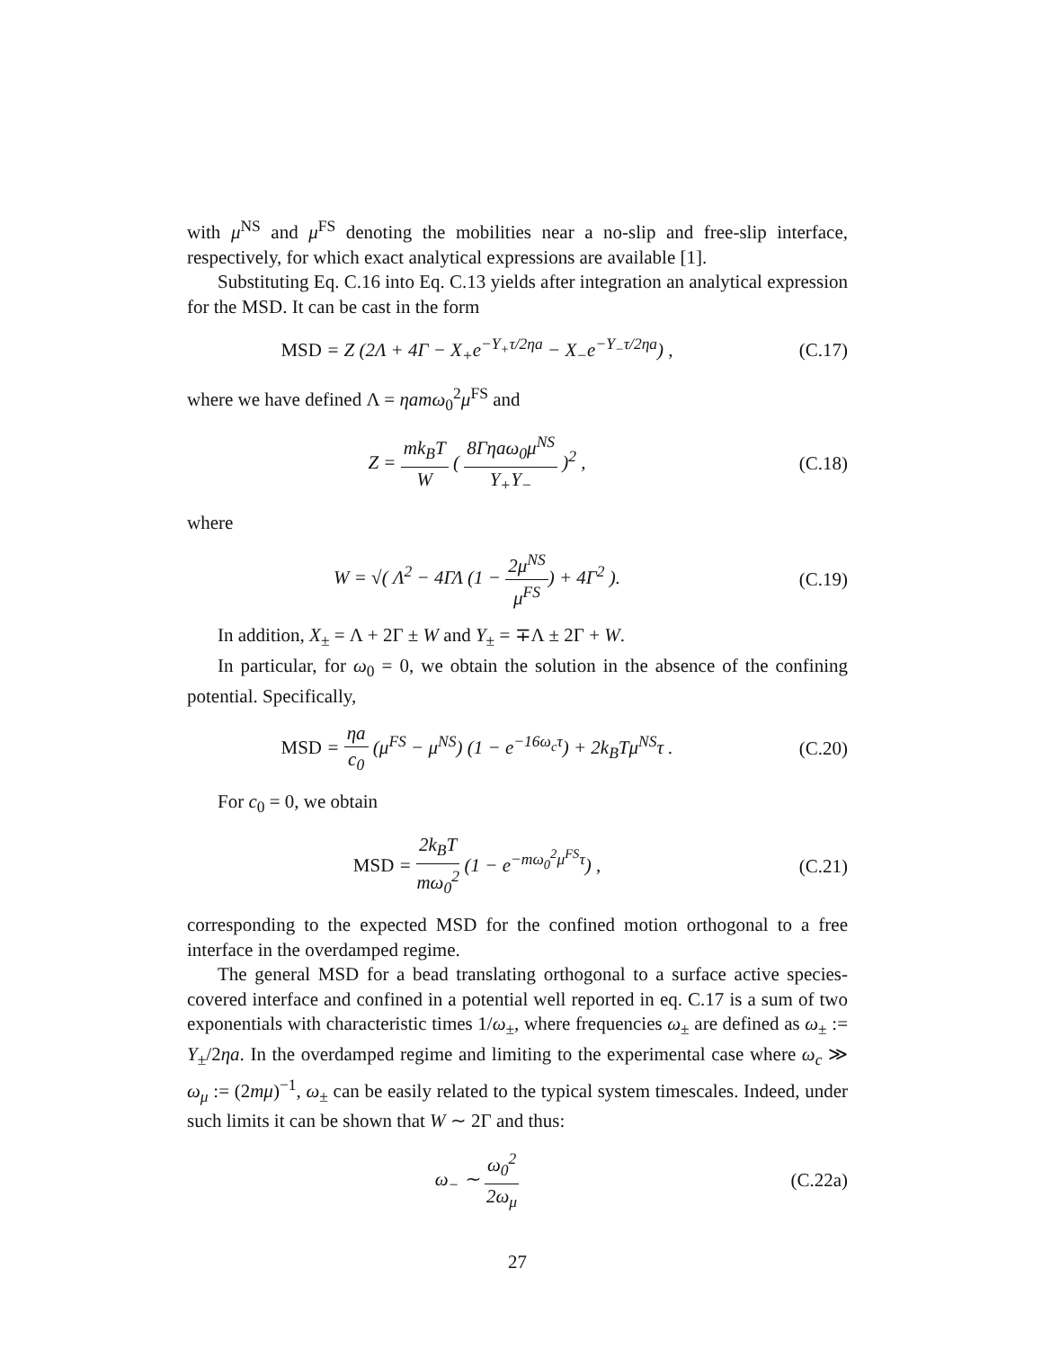with μ<sup>NS</sup> and μ<sup>FS</sup> denoting the mobilities near a no-slip and free-slip interface, respectively, for which exact analytical expressions are available [1].
Substituting Eq. C.16 into Eq. C.13 yields after integration an analytical expression for the MSD. It can be cast in the form
MSD = Z (2Λ + 4Γ − X<sub>+</sub>e<sup>−Y<sub>+</sub>τ/2ηa</sup> − X<sub>−</sub>e<sup>−Y<sub>−</sub>τ/2ηa</sup>) ,
(C.17)
where we have defined Λ = ηamω<sub>0</sub><sup>2</sup>μ<sup>FS</sup> and
Z = mk<sub>B</sub>T W ( 8Γηaω<sub>0</sub>μ<sup>NS</sup> Y<sub>+</sub>Y<sub>−</sub> )<sup>2</sup> ,
(C.18)
where
W = √( Λ<sup>2</sup> − 4ΓΛ (1 − 2μ<sup>NS</sup> μ<sup>FS</sup>) + 4Γ<sup>2</sup> ).
(C.19)
In addition, X<sub>±</sub> = Λ + 2Γ ± W and Y<sub>±</sub> = ∓Λ ± 2Γ + W.
In particular, for ω<sub>0</sub> = 0, we obtain the solution in the absence of the confining potential. Specifically,
MSD = ηa c<sub>0</sub> (μ<sup>FS</sup> − μ<sup>NS</sup>) (1 − e<sup>−16ω<sub>c</sub>τ</sup>) + 2k<sub>B</sub>Tμ<sup>NS</sup>τ .
(C.20)
For c<sub>0</sub> = 0, we obtain
MSD = 2k<sub>B</sub>T mω<sub>0</sub><sup>2</sup> (1 − e<sup>−mω<sub>0</sub><sup>2</sup>μ<sup>FS</sup>τ</sup>) ,
(C.21)
corresponding to the expected MSD for the confined motion orthogonal to a free interface in the overdamped regime.
The general MSD for a bead translating orthogonal to a surface active species-covered interface and confined in a potential well reported in eq. C.17 is a sum of two exponentials with characteristic times 1/ω<sub>±</sub>, where frequencies ω<sub>±</sub> are defined as ω<sub>±</sub> := Y<sub>±</sub>/2ηa. In the overdamped regime and limiting to the experimental case where ω<sub>c</sub> ≫ ω<sub>μ</sub> := (2mμ)<sup>−1</sup>, ω<sub>±</sub> can be easily related to the typical system timescales. Indeed, under such limits it can be shown that W ∼ 2Γ and thus:
ω<sub>−</sub> ∼ ω<sub>0</sub><sup>2</sup> 2ω<sub>μ</sub> (C.22a)
27